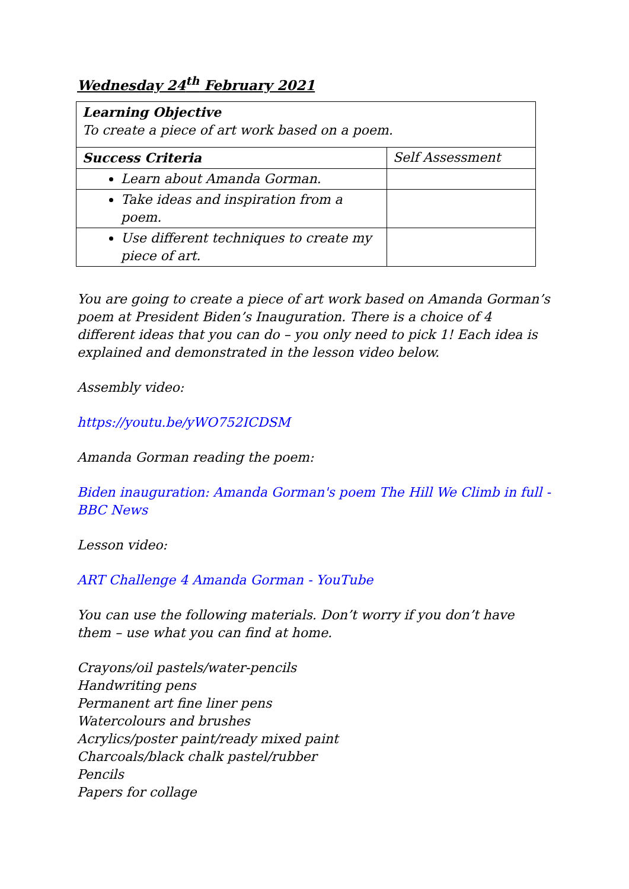Wednesday 24<sup>th</sup> February 2021
| Learning Objective To create a piece of art work based on a poem. | |
| Success Criteria | Self Assessment |
| Learn about Amanda Gorman. | |
| Take ideas and inspiration from a poem. | |
| Use different techniques to create my piece of art. | |
You are going to create a piece of art work based on Amanda Gorman’s poem at President Biden’s Inauguration. There is a choice of 4 different ideas that you can do – you only need to pick 1! Each idea is explained and demonstrated in the lesson video below.
Assembly video:
https://youtu.be/yWO752ICDSM
Amanda Gorman reading the poem:
Biden inauguration: Amanda Gorman's poem The Hill We Climb in full - BBC News
Lesson video:
ART Challenge 4 Amanda Gorman - YouTube
You can use the following materials. Don’t worry if you don’t have them – use what you can find at home.
Crayons/oil pastels/water-pencils
Handwriting pens
Permanent art fine liner pens
Watercolours and brushes
Acrylics/poster paint/ready mixed paint
Charcoals/black chalk pastel/rubber
Pencils
Papers for collage